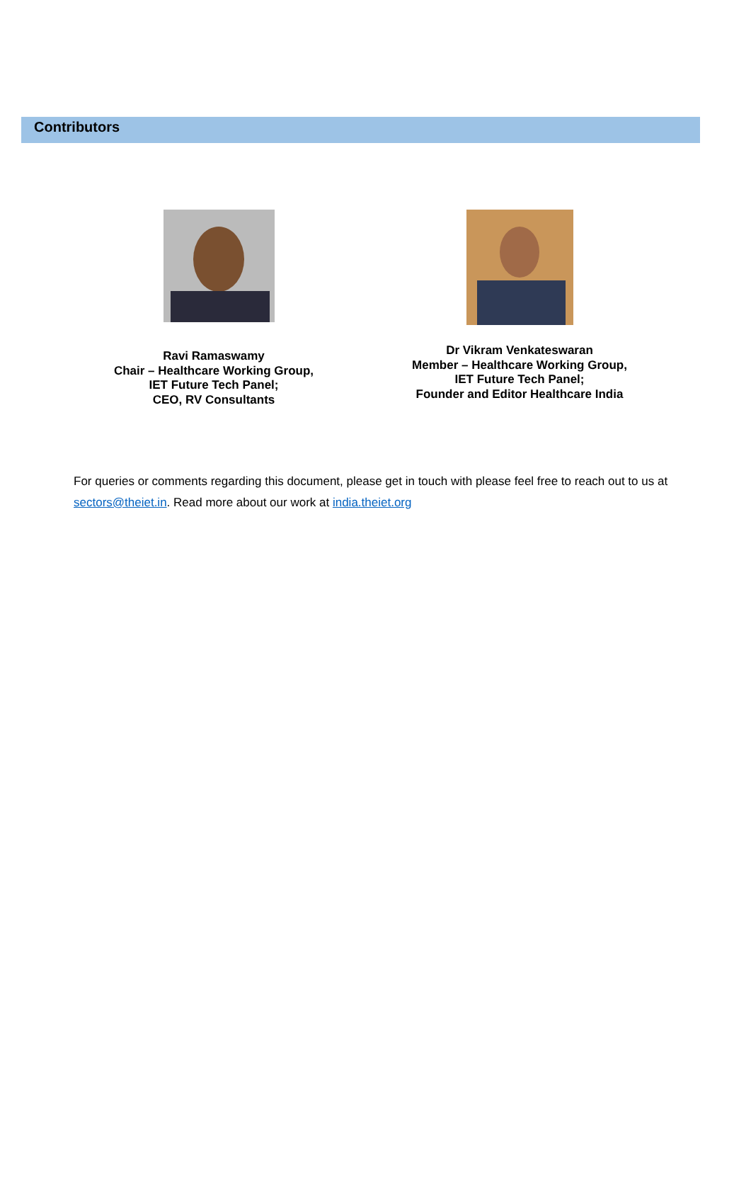Contributors
Ravi Ramaswamy
Chair – Healthcare Working Group,
IET Future Tech Panel;
CEO, RV Consultants
Dr Vikram Venkateswaran
Member – Healthcare Working Group,
IET Future Tech Panel;
Founder and Editor Healthcare India
For queries or comments regarding this document, please get in touch with please feel free to reach out to us at sectors@theiet.in. Read more about our work at india.theiet.org